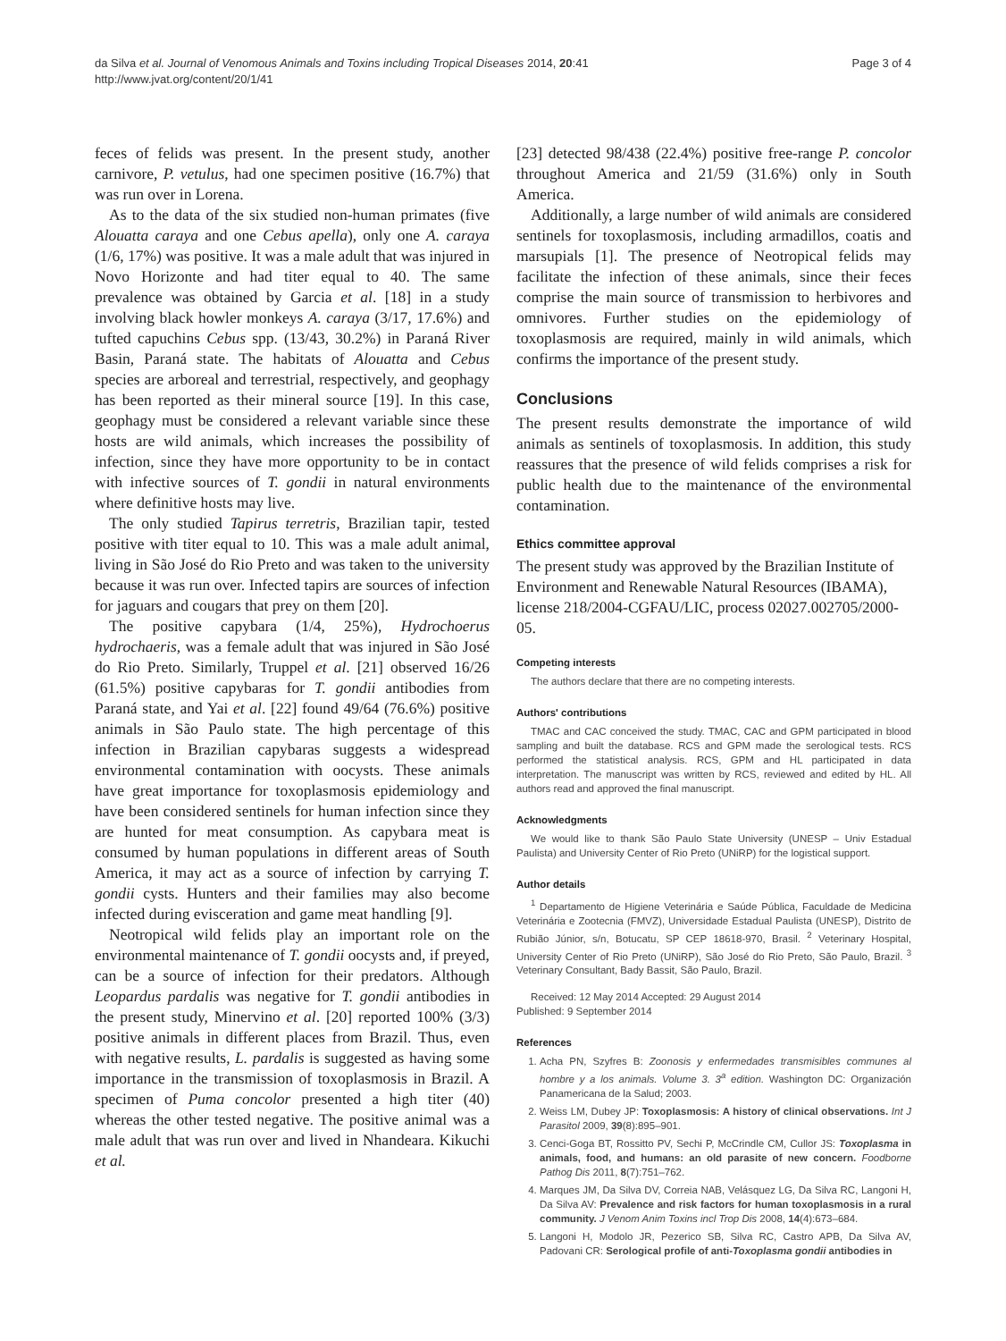da Silva et al. Journal of Venomous Animals and Toxins including Tropical Diseases 2014, 20:41
http://www.jvat.org/content/20/1/41
Page 3 of 4
feces of felids was present. In the present study, another carnivore, P. vetulus, had one specimen positive (16.7%) that was run over in Lorena.
As to the data of the six studied non-human primates (five Alouatta caraya and one Cebus apella), only one A. caraya (1/6, 17%) was positive. It was a male adult that was injured in Novo Horizonte and had titer equal to 40. The same prevalence was obtained by Garcia et al. [18] in a study involving black howler monkeys A. caraya (3/17, 17.6%) and tufted capuchins Cebus spp. (13/43, 30.2%) in Paraná River Basin, Paraná state. The habitats of Alouatta and Cebus species are arboreal and terrestrial, respectively, and geophagy has been reported as their mineral source [19]. In this case, geophagy must be considered a relevant variable since these hosts are wild animals, which increases the possibility of infection, since they have more opportunity to be in contact with infective sources of T. gondii in natural environments where definitive hosts may live.
The only studied Tapirus terretris, Brazilian tapir, tested positive with titer equal to 10. This was a male adult animal, living in São José do Rio Preto and was taken to the university because it was run over. Infected tapirs are sources of infection for jaguars and cougars that prey on them [20].
The positive capybara (1/4, 25%), Hydrochoerus hydrochaeris, was a female adult that was injured in São José do Rio Preto. Similarly, Truppel et al. [21] observed 16/26 (61.5%) positive capybaras for T. gondii antibodies from Paraná state, and Yai et al. [22] found 49/64 (76.6%) positive animals in São Paulo state. The high percentage of this infection in Brazilian capybaras suggests a widespread environmental contamination with oocysts. These animals have great importance for toxoplasmosis epidemiology and have been considered sentinels for human infection since they are hunted for meat consumption. As capybara meat is consumed by human populations in different areas of South America, it may act as a source of infection by carrying T. gondii cysts. Hunters and their families may also become infected during evisceration and game meat handling [9].
Neotropical wild felids play an important role on the environmental maintenance of T. gondii oocysts and, if preyed, can be a source of infection for their predators. Although Leopardus pardalis was negative for T. gondii antibodies in the present study, Minervino et al. [20] reported 100% (3/3) positive animals in different places from Brazil. Thus, even with negative results, L. pardalis is suggested as having some importance in the transmission of toxoplasmosis in Brazil. A specimen of Puma concolor presented a high titer (40) whereas the other tested negative. The positive animal was a male adult that was run over and lived in Nhandeara. Kikuchi et al.
[23] detected 98/438 (22.4%) positive free-range P. concolor throughout America and 21/59 (31.6%) only in South America.
Additionally, a large number of wild animals are considered sentinels for toxoplasmosis, including armadillos, coatis and marsupials [1]. The presence of Neotropical felids may facilitate the infection of these animals, since their feces comprise the main source of transmission to herbivores and omnivores. Further studies on the epidemiology of toxoplasmosis are required, mainly in wild animals, which confirms the importance of the present study.
Conclusions
The present results demonstrate the importance of wild animals as sentinels of toxoplasmosis. In addition, this study reassures that the presence of wild felids comprises a risk for public health due to the maintenance of the environmental contamination.
Ethics committee approval
The present study was approved by the Brazilian Institute of Environment and Renewable Natural Resources (IBAMA), license 218/2004-CGFAU/LIC, process 02027.002705/2000-05.
Competing interests
The authors declare that there are no competing interests.
Authors' contributions
TMAC and CAC conceived the study. TMAC, CAC and GPM participated in blood sampling and built the database. RCS and GPM made the serological tests. RCS performed the statistical analysis. RCS, GPM and HL participated in data interpretation. The manuscript was written by RCS, reviewed and edited by HL. All authors read and approved the final manuscript.
Acknowledgments
We would like to thank São Paulo State University (UNESP – Univ Estadual Paulista) and University Center of Rio Preto (UNiRP) for the logistical support.
Author details
<sup>1</sup> Departamento de Higiene Veterinária e Saúde Pública, Faculdade de Medicina Veterinária e Zootecnia (FMVZ), Universidade Estadual Paulista (UNESP), Distrito de Rubião Júnior, s/n, Botucatu, SP CEP 18618-970, Brasil. <sup>2</sup> Veterinary Hospital, University Center of Rio Preto (UNiRP), São José do Rio Preto, São Paulo, Brazil. <sup>3</sup> Veterinary Consultant, Bady Bassit, São Paulo, Brazil.
Received: 12 May 2014 Accepted: 29 August 2014
Published: 9 September 2014
References
1. Acha PN, Szyfres B: Zoonosis y enfermedades transmisibles communes al hombre y a los animals. Volume 3. 3<sup>a</sup> edition. Washington DC: Organización Panamericana de la Salud; 2003.
2. Weiss LM, Dubey JP: Toxoplasmosis: A history of clinical observations. Int J Parasitol 2009, 39(8):895–901.
3. Cenci-Goga BT, Rossitto PV, Sechi P, McCrindle CM, Cullor JS: Toxoplasma in animals, food, and humans: an old parasite of new concern. Foodborne Pathog Dis 2011, 8(7):751–762.
4. Marques JM, Da Silva DV, Correia NAB, Velásquez LG, Da Silva RC, Langoni H, Da Silva AV: Prevalence and risk factors for human toxoplasmosis in a rural community. J Venom Anim Toxins incl Trop Dis 2008, 14(4):673–684.
5. Langoni H, Modolo JR, Pezerico SB, Silva RC, Castro APB, Da Silva AV, Padovani CR: Serological profile of anti-Toxoplasma gondii antibodies in